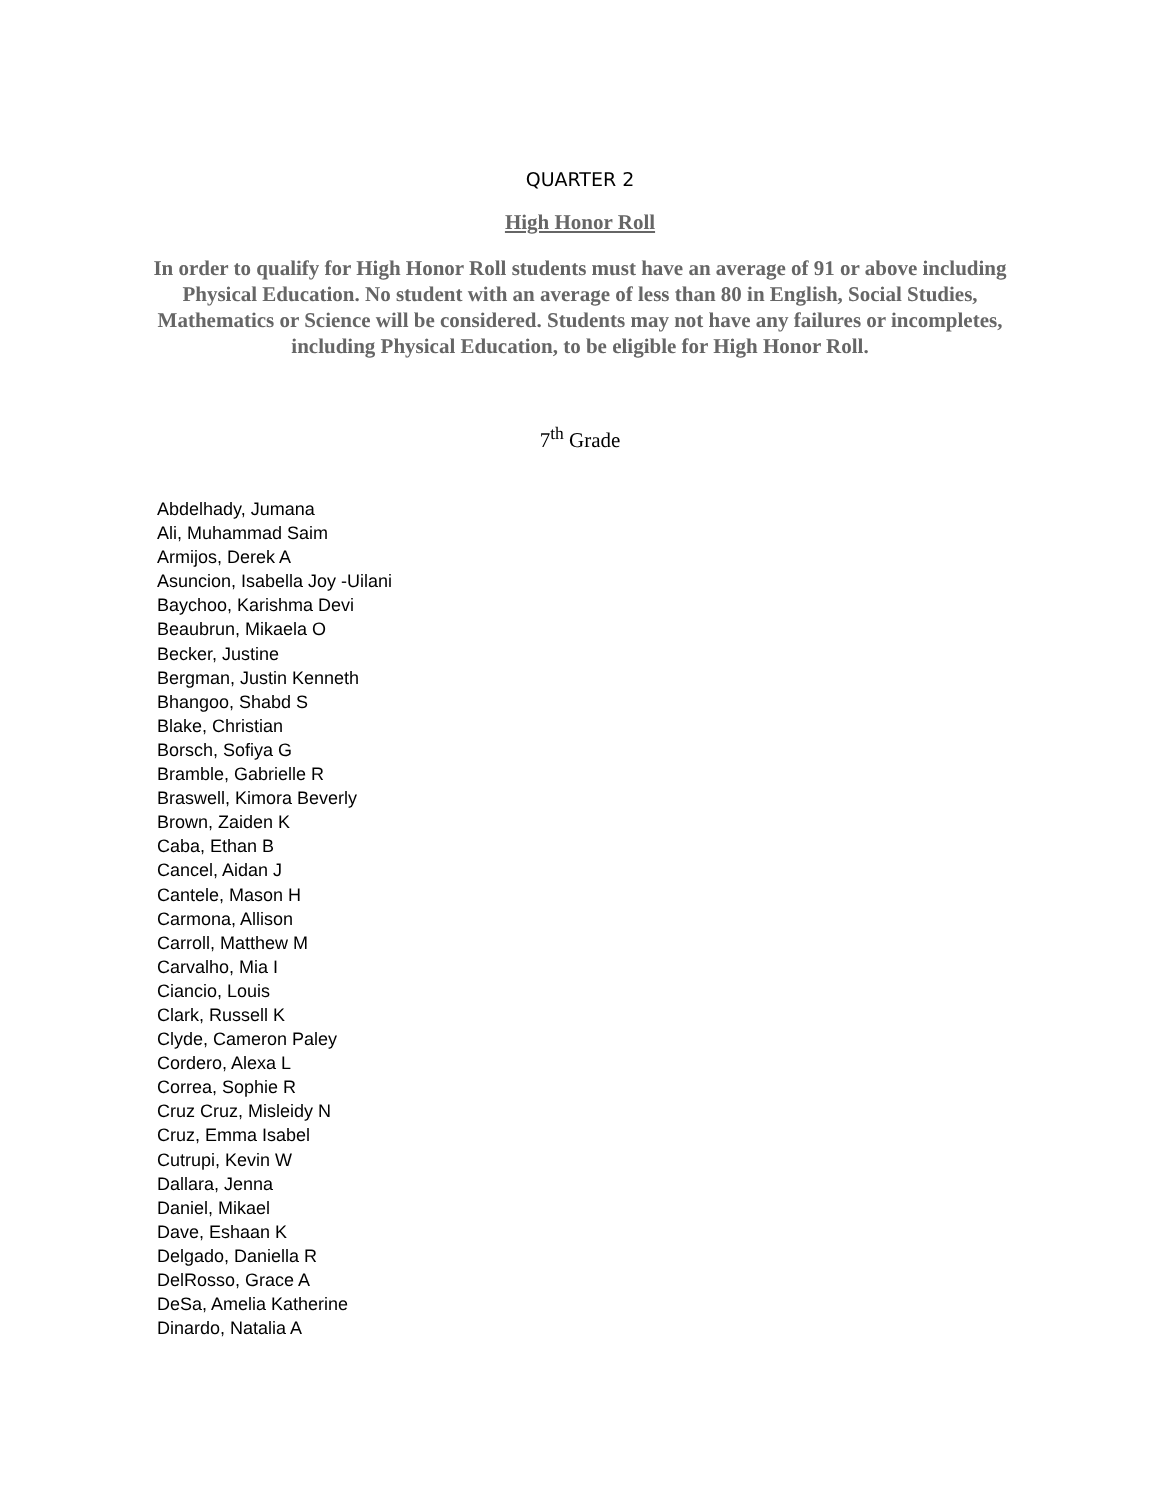QUARTER 2
High Honor Roll
In order to qualify for High Honor Roll students must have an average of 91 or above including Physical Education. No student with an average of less than 80 in English, Social Studies, Mathematics or Science will be considered. Students may not have any failures or incompletes, including Physical Education, to be eligible for High Honor Roll.
7<sup>th</sup> Grade
Abdelhady, Jumana
Ali, Muhammad Saim
Armijos, Derek A
Asuncion, Isabella Joy -Uilani
Baychoo, Karishma Devi
Beaubrun, Mikaela O
Becker, Justine
Bergman, Justin Kenneth
Bhangoo, Shabd S
Blake, Christian
Borsch, Sofiya G
Bramble, Gabrielle R
Braswell, Kimora Beverly
Brown, Zaiden K
Caba, Ethan B
Cancel, Aidan J
Cantele, Mason H
Carmona, Allison
Carroll, Matthew M
Carvalho, Mia I
Ciancio, Louis
Clark, Russell K
Clyde, Cameron Paley
Cordero, Alexa L
Correa, Sophie R
Cruz Cruz, Misleidy N
Cruz, Emma Isabel
Cutrupi, Kevin W
Dallara, Jenna
Daniel, Mikael
Dave, Eshaan K
Delgado, Daniella R
DelRosso, Grace A
DeSa, Amelia Katherine
Dinardo, Natalia A